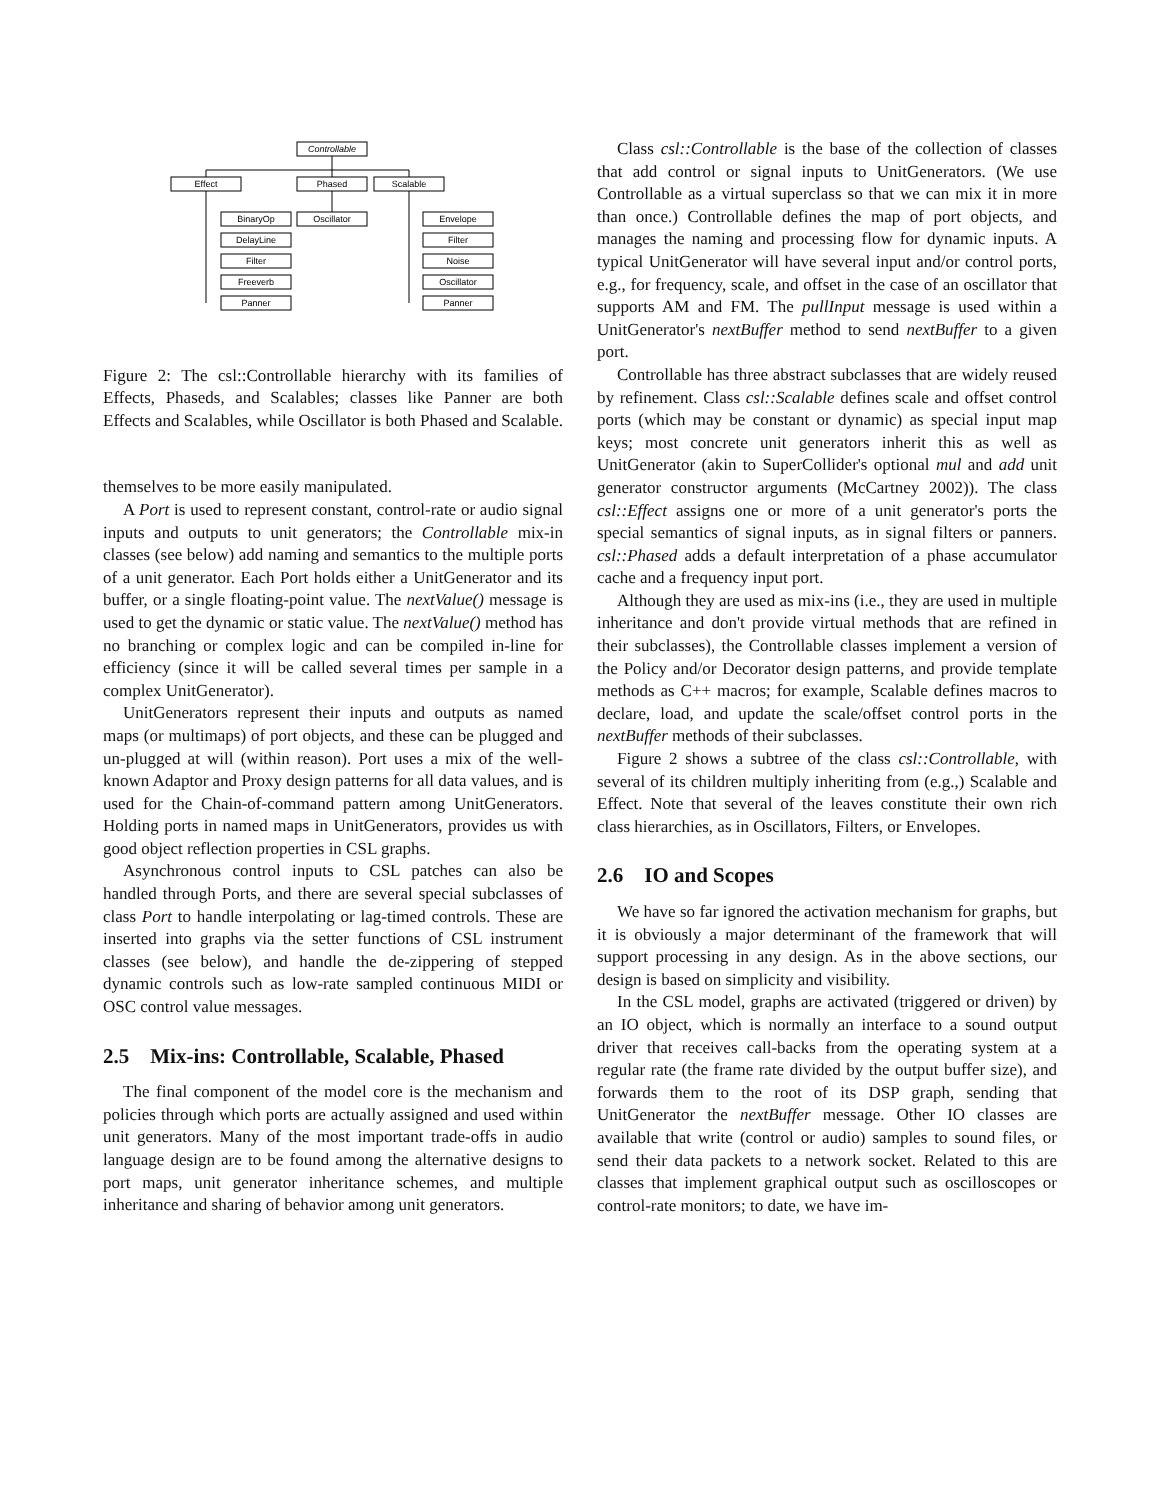Controllable
Effect
Phased
Scalable
BinaryOp
DelayLine
Filter
Freeverb
Panner
Oscillator
Envelope
Filter
Noise
Oscillator
Panner
Figure 2: The csl::Controllable hierarchy with its families of Effects, Phaseds, and Scalables; classes like Panner are both Effects and Scalables, while Oscillator is both Phased and Scalable.
themselves to be more easily manipulated.
A Port is used to represent constant, control-rate or audio signal inputs and outputs to unit generators; the Controllable mix-in classes (see below) add naming and semantics to the multiple ports of a unit generator. Each Port holds either a UnitGenerator and its buffer, or a single floating-point value. The nextValue() message is used to get the dynamic or static value. The nextValue() method has no branching or complex logic and can be compiled in-line for efficiency (since it will be called several times per sample in a complex UnitGenerator).
UnitGenerators represent their inputs and outputs as named maps (or multimaps) of port objects, and these can be plugged and un-plugged at will (within reason). Port uses a mix of the well-known Adaptor and Proxy design patterns for all data values, and is used for the Chain-of-command pattern among UnitGenerators. Holding ports in named maps in UnitGenerators, provides us with good object reflection properties in CSL graphs.
Asynchronous control inputs to CSL patches can also be handled through Ports, and there are several special subclasses of class Port to handle interpolating or lag-timed controls. These are inserted into graphs via the setter functions of CSL instrument classes (see below), and handle the de-zippering of stepped dynamic controls such as low-rate sampled continuous MIDI or OSC control value messages.
2.5 Mix-ins: Controllable, Scalable, Phased
The final component of the model core is the mechanism and policies through which ports are actually assigned and used within unit generators. Many of the most important trade-offs in audio language design are to be found among the alternative designs to port maps, unit generator inheritance schemes, and multiple inheritance and sharing of behavior among unit generators.
Class csl::Controllable is the base of the collection of classes that add control or signal inputs to UnitGenerators. (We use Controllable as a virtual superclass so that we can mix it in more than once.) Controllable defines the map of port objects, and manages the naming and processing flow for dynamic inputs. A typical UnitGenerator will have several input and/or control ports, e.g., for frequency, scale, and offset in the case of an oscillator that supports AM and FM. The pullInput message is used within a UnitGenerator's nextBuffer method to send nextBuffer to a given port.
Controllable has three abstract subclasses that are widely reused by refinement. Class csl::Scalable defines scale and offset control ports (which may be constant or dynamic) as special input map keys; most concrete unit generators inherit this as well as UnitGenerator (akin to SuperCollider's optional mul and add unit generator constructor arguments (McCartney 2002)). The class csl::Effect assigns one or more of a unit generator's ports the special semantics of signal inputs, as in signal filters or panners. csl::Phased adds a default interpretation of a phase accumulator cache and a frequency input port.
Although they are used as mix-ins (i.e., they are used in multiple inheritance and don't provide virtual methods that are refined in their subclasses), the Controllable classes implement a version of the Policy and/or Decorator design patterns, and provide template methods as C++ macros; for example, Scalable defines macros to declare, load, and update the scale/offset control ports in the nextBuffer methods of their subclasses.
Figure 2 shows a subtree of the class csl::Controllable, with several of its children multiply inheriting from (e.g.,) Scalable and Effect. Note that several of the leaves constitute their own rich class hierarchies, as in Oscillators, Filters, or Envelopes.
2.6 IO and Scopes
We have so far ignored the activation mechanism for graphs, but it is obviously a major determinant of the framework that will support processing in any design. As in the above sections, our design is based on simplicity and visibility.
In the CSL model, graphs are activated (triggered or driven) by an IO object, which is normally an interface to a sound output driver that receives call-backs from the operating system at a regular rate (the frame rate divided by the output buffer size), and forwards them to the root of its DSP graph, sending that UnitGenerator the nextBuffer message. Other IO classes are available that write (control or audio) samples to sound files, or send their data packets to a network socket. Related to this are classes that implement graphical output such as oscilloscopes or control-rate monitors; to date, we have im-